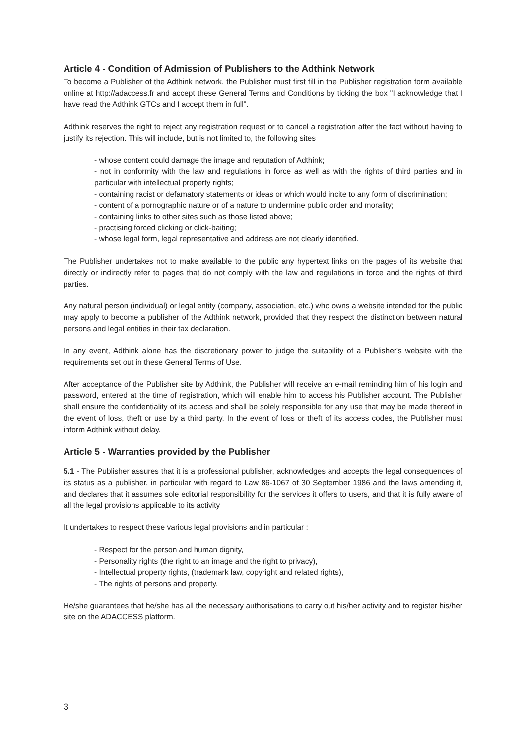Article 4 - Condition of Admission of Publishers to the Adthink Network
To become a Publisher of the Adthink network, the Publisher must first fill in the Publisher registration form available online at http://adaccess.fr and accept these General Terms and Conditions by ticking the box "I acknowledge that I have read the Adthink GTCs and I accept them in full".
Adthink reserves the right to reject any registration request or to cancel a registration after the fact without having to justify its rejection. This will include, but is not limited to, the following sites
- whose content could damage the image and reputation of Adthink;
- not in conformity with the law and regulations in force as well as with the rights of third parties and in particular with intellectual property rights;
- containing racist or defamatory statements or ideas or which would incite to any form of discrimination;
- content of a pornographic nature or of a nature to undermine public order and morality;
- containing links to other sites such as those listed above;
- practising forced clicking or click-baiting;
- whose legal form, legal representative and address are not clearly identified.
The Publisher undertakes not to make available to the public any hypertext links on the pages of its website that directly or indirectly refer to pages that do not comply with the law and regulations in force and the rights of third parties.
Any natural person (individual) or legal entity (company, association, etc.) who owns a website intended for the public may apply to become a publisher of the Adthink network, provided that they respect the distinction between natural persons and legal entities in their tax declaration.
In any event, Adthink alone has the discretionary power to judge the suitability of a Publisher's website with the requirements set out in these General Terms of Use.
After acceptance of the Publisher site by Adthink, the Publisher will receive an e-mail reminding him of his login and password, entered at the time of registration, which will enable him to access his Publisher account. The Publisher shall ensure the confidentiality of its access and shall be solely responsible for any use that may be made thereof in the event of loss, theft or use by a third party. In the event of loss or theft of its access codes, the Publisher must inform Adthink without delay.
Article 5 - Warranties provided by the Publisher
5.1 - The Publisher assures that it is a professional publisher, acknowledges and accepts the legal consequences of its status as a publisher, in particular with regard to Law 86-1067 of 30 September 1986 and the laws amending it, and declares that it assumes sole editorial responsibility for the services it offers to users, and that it is fully aware of all the legal provisions applicable to its activity
It undertakes to respect these various legal provisions and in particular :
- Respect for the person and human dignity,
- Personality rights (the right to an image and the right to privacy),
- Intellectual property rights, (trademark law, copyright and related rights),
- The rights of persons and property.
He/she guarantees that he/she has all the necessary authorisations to carry out his/her activity and to register his/her site on the ADACCESS platform.
3